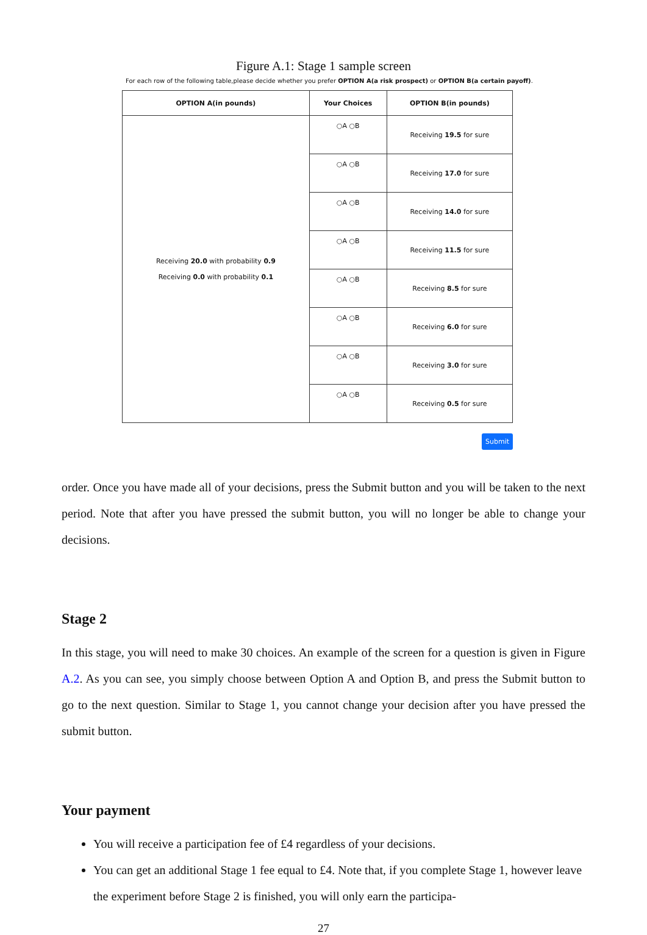Figure A.1: Stage 1 sample screen
For each row of the following table,please decide whether you prefer OPTION A(a risk prospect) or OPTION B(a certain payoff).
| OPTION A(in pounds) | Your Choices | OPTION B(in pounds) |
| --- | --- | --- |
| Receiving 20.0 with probability 0.9 Receiving 0.0 with probability 0.1 | ○A ○B | Receiving 19.5 for sure |
| | ○A ○B | Receiving 17.0 for sure |
| | ○A ○B | Receiving 14.0 for sure |
| | ○A ○B | Receiving 11.5 for sure |
| | ○A ○B | Receiving 8.5 for sure |
| | ○A ○B | Receiving 6.0 for sure |
| | ○A ○B | Receiving 3.0 for sure |
| | ○A ○B | Receiving 0.5 for sure |
Submit
order. Once you have made all of your decisions, press the Submit button and you will be taken to the next period. Note that after you have pressed the submit button, you will no longer be able to change your decisions.
Stage 2
In this stage, you will need to make 30 choices. An example of the screen for a question is given in Figure A.2. As you can see, you simply choose between Option A and Option B, and press the Submit button to go to the next question. Similar to Stage 1, you cannot change your decision after you have pressed the submit button.
Your payment
You will receive a participation fee of £4 regardless of your decisions.
You can get an additional Stage 1 fee equal to £4. Note that, if you complete Stage 1, however leave the experiment before Stage 2 is finished, you will only earn the participa-
27